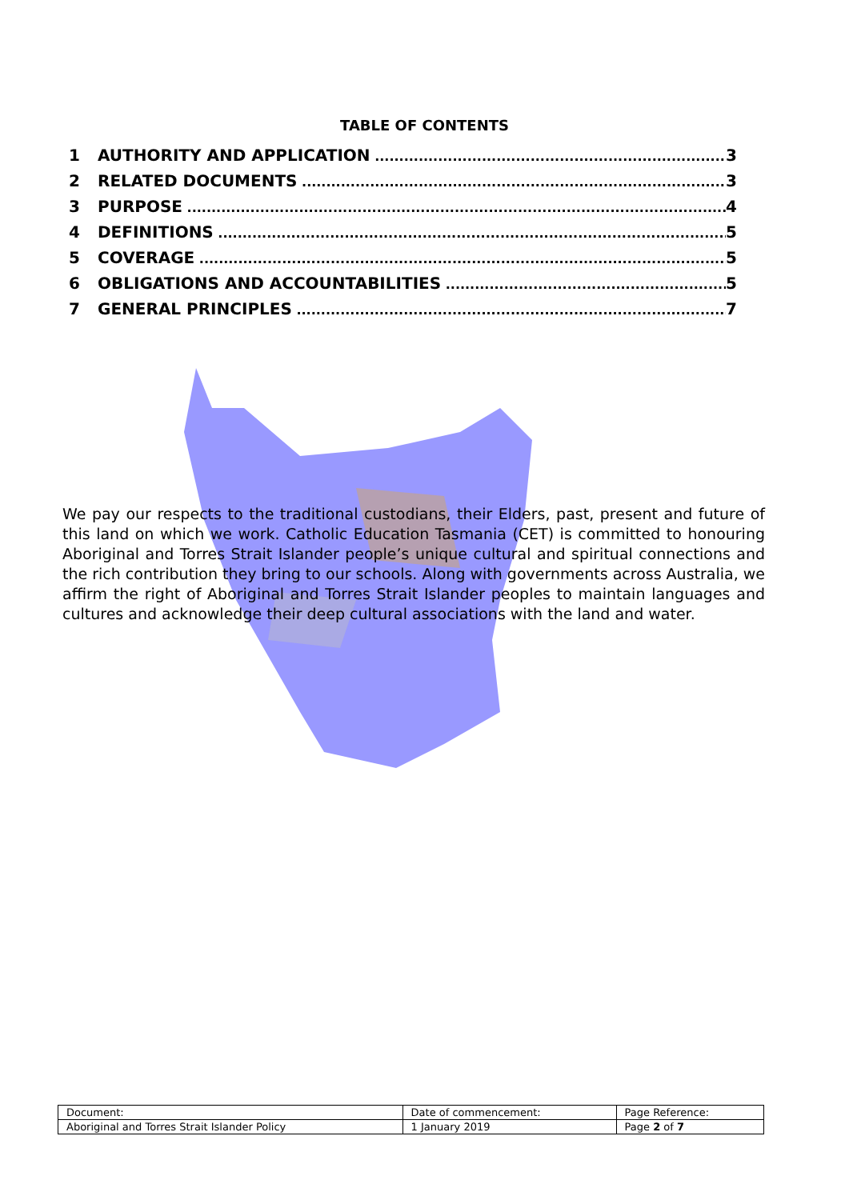TABLE OF CONTENTS
1 AUTHORITY AND APPLICATION 3
2 RELATED DOCUMENTS 3
3 PURPOSE 4
4 DEFINITIONS 5
5 COVERAGE 5
6 OBLIGATIONS AND ACCOUNTABILITIES 5
7 GENERAL PRINCIPLES 7
We pay our respects to the traditional custodians, their Elders, past, present and future of this land on which we work. Catholic Education Tasmania (CET) is committed to honouring Aboriginal and Torres Strait Islander people’s unique cultural and spiritual connections and the rich contribution they bring to our schools. Along with governments across Australia, we affirm the right of Aboriginal and Torres Strait Islander peoples to maintain languages and cultures and acknowledge their deep cultural associations with the land and water.
| Document: | Date of commencement: | Page Reference: |
| Aboriginal and Torres Strait Islander Policy | 1 January 2019 | Page 2 of 7 |